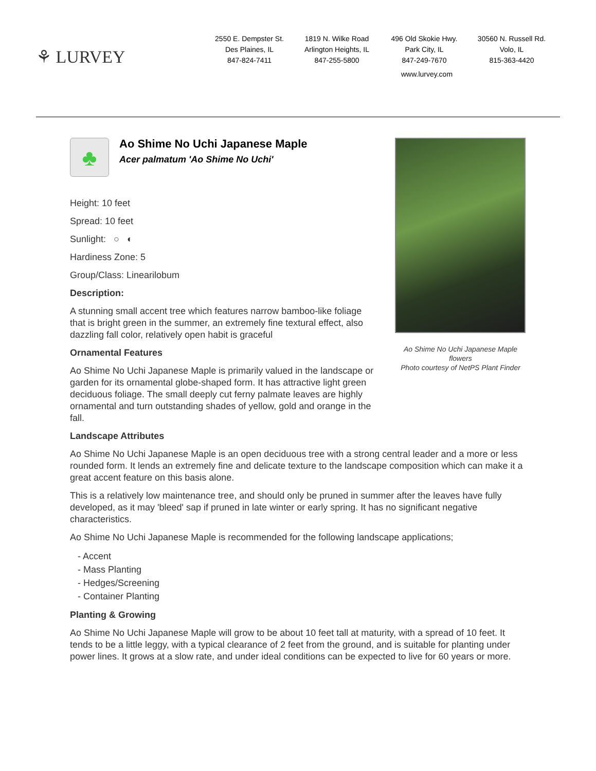⚘ LURVEY
2550 E. Dempster St.
Des Plaines, IL
847-824-7411
1819 N. Wilke Road
Arlington Heights, IL
847-255-5800
496 Old Skokie Hwy.
Park City, IL
847-249-7670
30560 N. Russell Rd.
Volo, IL
815-363-4420
www.lurvey.com
♣
Ao Shime No Uchi Japanese Maple
Acer palmatum 'Ao Shime No Uchi'
Height: 10 feet
Spread: 10 feet
Sunlight: ○ ◐
Hardiness Zone: 5
Group/Class: Linearilobum
Description:
A stunning small accent tree which features narrow bamboo-like foliage that is bright green in the summer, an extremely fine textural effect, also dazzling fall color, relatively open habit is graceful
Ornamental Features
Ao Shime No Uchi Japanese Maple is primarily valued in the landscape or garden for its ornamental globe-shaped form. It has attractive light green deciduous foliage. The small deeply cut ferny palmate leaves are highly ornamental and turn outstanding shades of yellow, gold and orange in the fall.
Ao Shime No Uchi Japanese Maple flowers
Photo courtesy of NetPS Plant Finder
Landscape Attributes
Ao Shime No Uchi Japanese Maple is an open deciduous tree with a strong central leader and a more or less rounded form. It lends an extremely fine and delicate texture to the landscape composition which can make it a great accent feature on this basis alone.
This is a relatively low maintenance tree, and should only be pruned in summer after the leaves have fully developed, as it may 'bleed' sap if pruned in late winter or early spring. It has no significant negative characteristics.
Ao Shime No Uchi Japanese Maple is recommended for the following landscape applications;
- Accent
- Mass Planting
- Hedges/Screening
- Container Planting
Planting & Growing
Ao Shime No Uchi Japanese Maple will grow to be about 10 feet tall at maturity, with a spread of 10 feet. It tends to be a little leggy, with a typical clearance of 2 feet from the ground, and is suitable for planting under power lines. It grows at a slow rate, and under ideal conditions can be expected to live for 60 years or more.